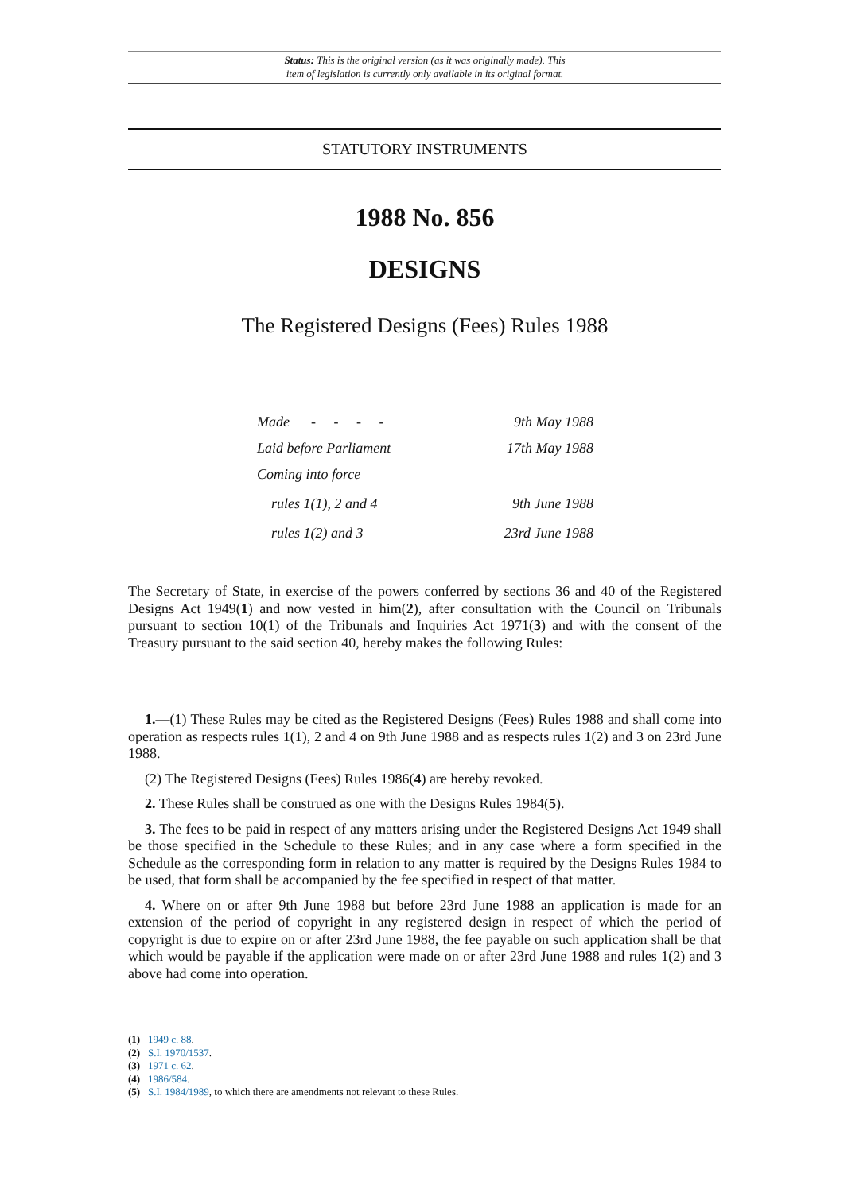Status: This is the original version (as it was originally made). This
item of legislation is currently only available in its original format.
STATUTORY INSTRUMENTS
1988 No. 856
DESIGNS
The Registered Designs (Fees) Rules 1988
Made - - - - 9th May 1988
Laid before Parliament 17th May 1988
Coming into force
rules 1(1), 2 and 4 9th June 1988
rules 1(2) and 3 23rd June 1988
The Secretary of State, in exercise of the powers conferred by sections 36 and 40 of the Registered Designs Act 1949(1) and now vested in him(2), after consultation with the Council on Tribunals pursuant to section 10(1) of the Tribunals and Inquiries Act 1971(3) and with the consent of the Treasury pursuant to the said section 40, hereby makes the following Rules:
1.—(1) These Rules may be cited as the Registered Designs (Fees) Rules 1988 and shall come into operation as respects rules 1(1), 2 and 4 on 9th June 1988 and as respects rules 1(2) and 3 on 23rd June 1988.
(2) The Registered Designs (Fees) Rules 1986(4) are hereby revoked.
2. These Rules shall be construed as one with the Designs Rules 1984(5).
3. The fees to be paid in respect of any matters arising under the Registered Designs Act 1949 shall be those specified in the Schedule to these Rules; and in any case where a form specified in the Schedule as the corresponding form in relation to any matter is required by the Designs Rules 1984 to be used, that form shall be accompanied by the fee specified in respect of that matter.
4. Where on or after 9th June 1988 but before 23rd June 1988 an application is made for an extension of the period of copyright in any registered design in respect of which the period of copyright is due to expire on or after 23rd June 1988, the fee payable on such application shall be that which would be payable if the application were made on or after 23rd June 1988 and rules 1(2) and 3 above had come into operation.
(1) 1949 c. 88.
(2) S.I. 1970/1537.
(3) 1971 c. 62.
(4) 1986/584.
(5) S.I. 1984/1989, to which there are amendments not relevant to these Rules.